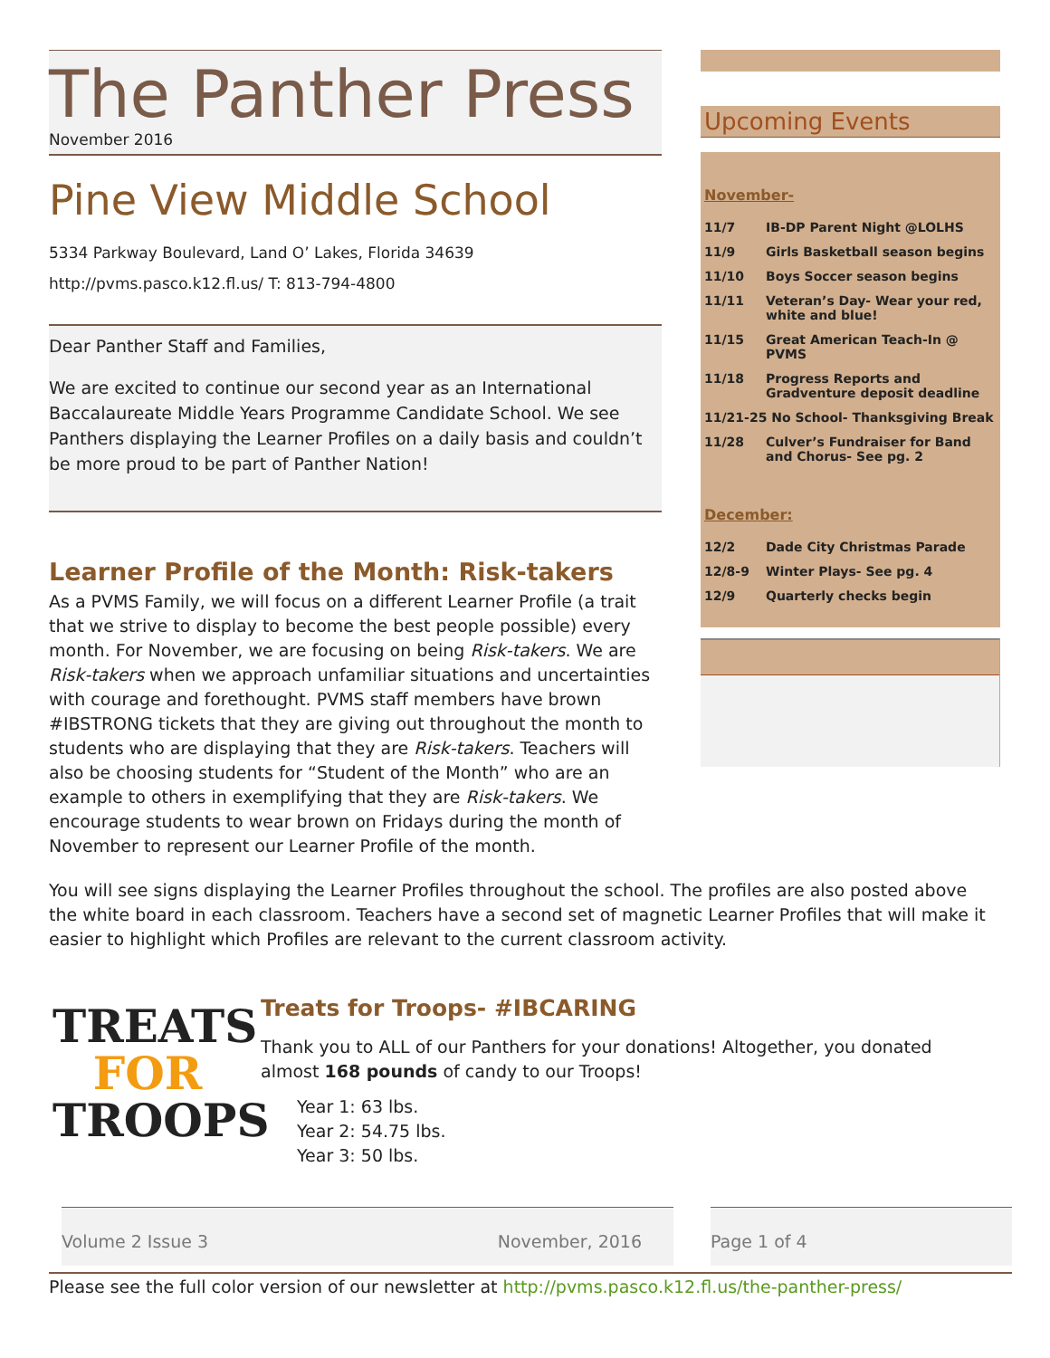The Panther Press
November 2016
Pine View Middle School
5334 Parkway Boulevard, Land O’ Lakes, Florida 34639
http://pvms.pasco.k12.fl.us/ T: 813-794-4800
Dear Panther Staff and Families,
We are excited to continue our second year as an International Baccalaureate Middle Years Programme Candidate School. We see Panthers displaying the Learner Profiles on a daily basis and couldn’t be more proud to be part of Panther Nation!
Learner Profile of the Month: Risk-takers
As a PVMS Family, we will focus on a different Learner Profile (a trait that we strive to display to become the best people possible) every month. For November, we are focusing on being Risk-takers. We are Risk-takers when we approach unfamiliar situations and uncertainties with courage and forethought. PVMS staff members have brown #IBSTRONG tickets that they are giving out throughout the month to students who are displaying that they are Risk-takers. Teachers will also be choosing students for “Student of the Month” who are an example to others in exemplifying that they are Risk-takers. We encourage students to wear brown on Fridays during the month of November to represent our Learner Profile of the month.
Upcoming Events
November-
| 11/7 | IB-DP Parent Night @LOLHS |
| 11/9 | Girls Basketball season begins |
| 11/10 | Boys Soccer season begins |
| 11/11 | Veteran’s Day- Wear your red, white and blue! |
| 11/15 | Great American Teach-In @ PVMS |
| 11/18 | Progress Reports and Gradventure deposit deadline |
| 11/21-25 No School- Thanksgiving Break | |
| 11/28 | Culver’s Fundraiser for Band and Chorus- See pg. 2 |
December:
| 12/2 | Dade City Christmas Parade |
| 12/8-9 | Winter Plays- See pg. 4 |
| 12/9 | Quarterly checks begin |
You will see signs displaying the Learner Profiles throughout the school. The profiles are also posted above the white board in each classroom. Teachers have a second set of magnetic Learner Profiles that will make it easier to highlight which Profiles are relevant to the current classroom activity.
TREATS
FOR
TROOPS
Treats for Troops- #IBCARING
Thank you to ALL of our Panthers for your donations! Altogether, you donated almost 168 pounds of candy to our Troops!
Year 1: 63 lbs.
Year 2: 54.75 lbs.
Year 3: 50 lbs.
Volume 2 Issue 3 November, 2016 Page 1 of 4
Please see the full color version of our newsletter at http://pvms.pasco.k12.fl.us/the-panther-press/